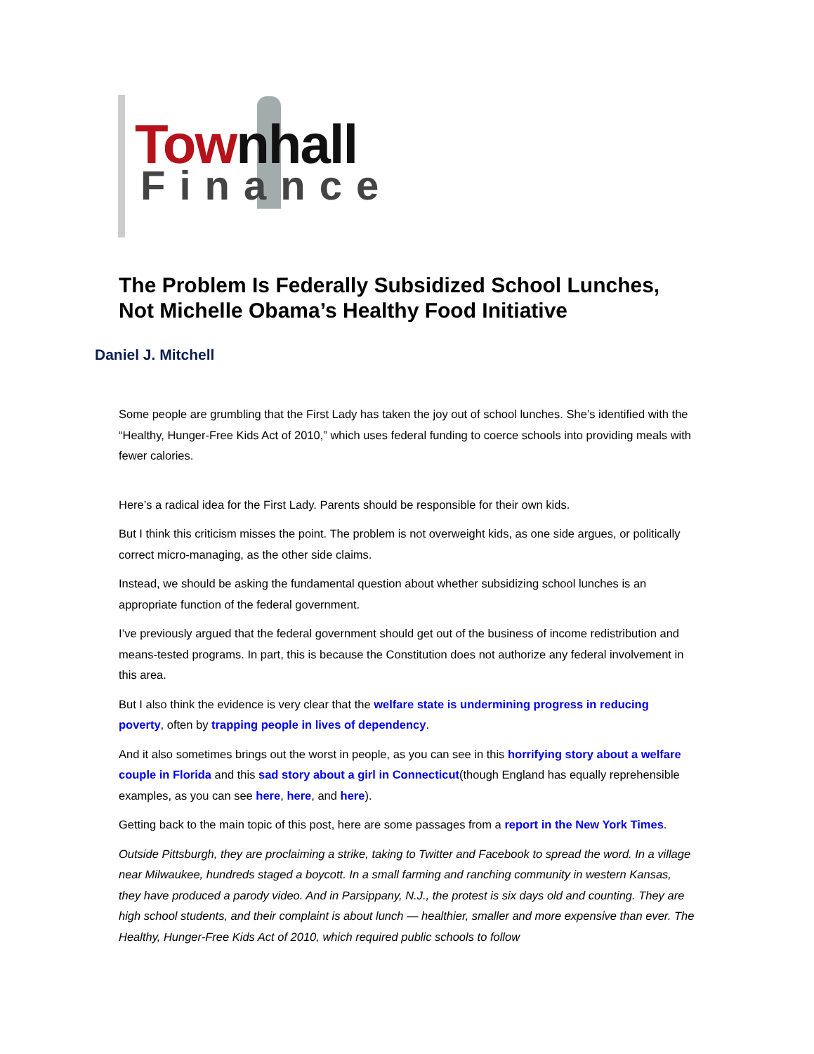Townhall
Finance
The Problem Is Federally Subsidized School Lunches, Not Michelle Obama’s Healthy Food Initiative
Daniel J. Mitchell
Some people are grumbling that the First Lady has taken the joy out of school lunches. She’s identified with the “Healthy, Hunger-Free Kids Act of 2010,” which uses federal funding to coerce schools into providing meals with fewer calories.
Here’s a radical idea for the First Lady. Parents should be responsible for their own kids.
But I think this criticism misses the point. The problem is not overweight kids, as one side argues, or politically correct micro-managing, as the other side claims.
Instead, we should be asking the fundamental question about whether subsidizing school lunches is an appropriate function of the federal government.
I’ve previously argued that the federal government should get out of the business of income redistribution and means-tested programs. In part, this is because the Constitution does not authorize any federal involvement in this area.
But I also think the evidence is very clear that the welfare state is undermining progress in reducing poverty, often by trapping people in lives of dependency.
And it also sometimes brings out the worst in people, as you can see in this horrifying story about a welfare couple in Florida and this sad story about a girl in Connecticut(though England has equally reprehensible examples, as you can see here, here, and here).
Getting back to the main topic of this post, here are some passages from a report in the New York Times.
Outside Pittsburgh, they are proclaiming a strike, taking to Twitter and Facebook to spread the word. In a village near Milwaukee, hundreds staged a boycott. In a small farming and ranching community in western Kansas, they have produced a parody video. And in Parsippany, N.J., the protest is six days old and counting. They are high school students, and their complaint is about lunch — healthier, smaller and more expensive than ever. The Healthy, Hunger-Free Kids Act of 2010, which required public schools to follow